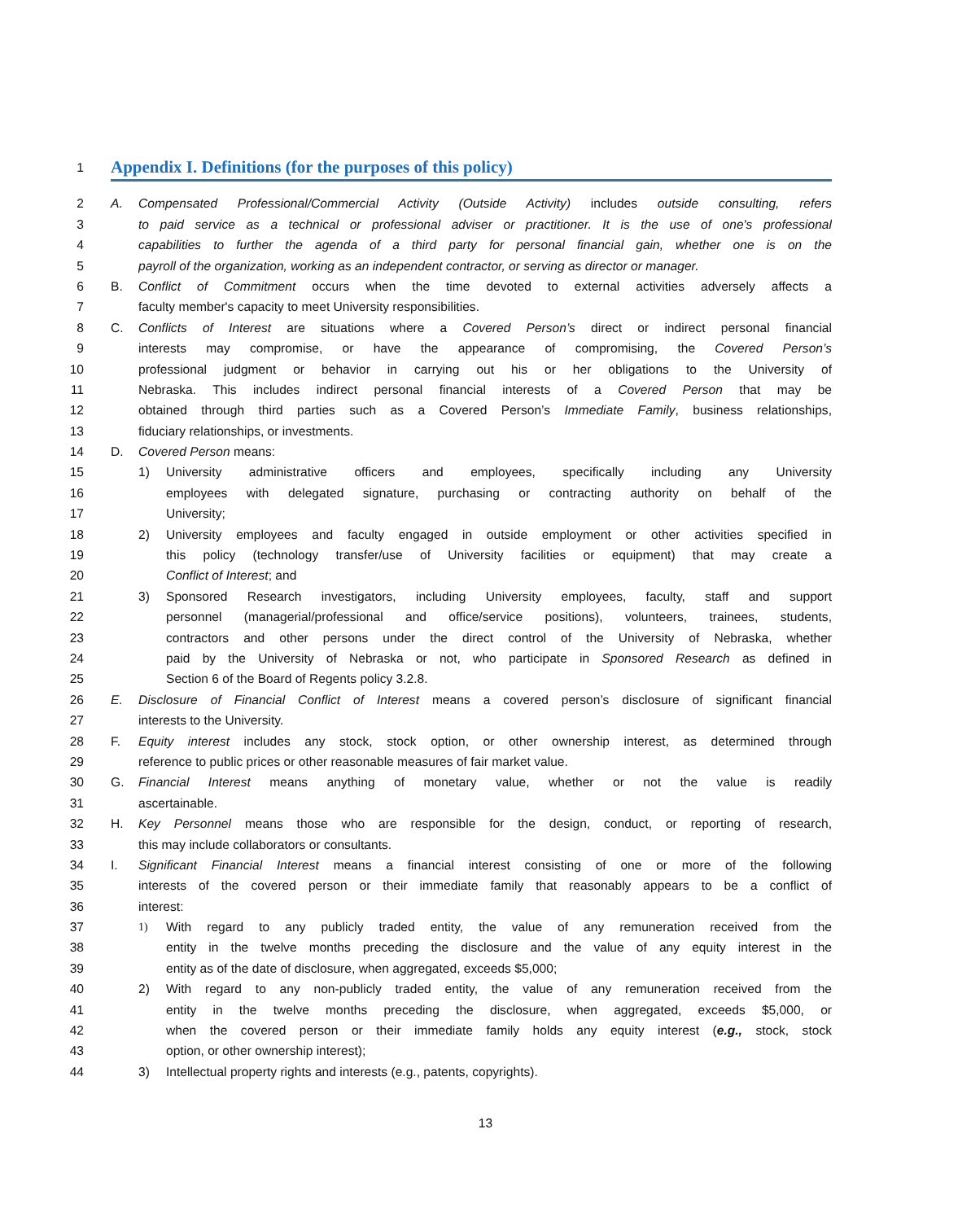1 Appendix I. Definitions (for the purposes of this policy)
2 A. Compensated Professional/Commercial Activity (Outside Activity) includes outside consulting, refers
3 to paid service as a technical or professional adviser or practitioner. It is the use of one's professional
4 capabilities to further the agenda of a third party for personal financial gain, whether one is on the
5 payroll of the organization, working as an independent contractor, or serving as director or manager.
6 B. Conflict of Commitment occurs when the time devoted to external activities adversely affects a
7 faculty member's capacity to meet University responsibilities.
8 C. Conflicts of Interest are situations where a Covered Person’s direct or indirect personal financial
9 interests may compromise, or have the appearance of compromising, the Covered Person’s
10 professional judgment or behavior in carrying out his or her obligations to the University of
11 Nebraska. This includes indirect personal financial interests of a Covered Person that may be
12 obtained through third parties such as a Covered Person’s Immediate Family, business relationships,
13 fiduciary relationships, or investments.
14 D. Covered Person means:
15 1) University administrative officers and employees, specifically including any University
16 employees with delegated signature, purchasing or contracting authority on behalf of the
17 University;
18 2) University employees and faculty engaged in outside employment or other activities specified in
19 this policy (technology transfer/use of University facilities or equipment) that may create a
20 Conflict of Interest; and
21 3) Sponsored Research investigators, including University employees, faculty, staff and support
22 personnel (managerial/professional and office/service positions), volunteers, trainees, students,
23 contractors and other persons under the direct control of the University of Nebraska, whether
24 paid by the University of Nebraska or not, who participate in Sponsored Research as defined in
25 Section 6 of the Board of Regents policy 3.2.8.
26 E. Disclosure of Financial Conflict of Interest means a covered person’s disclosure of significant financial
27 interests to the University.
28 F. Equity interest includes any stock, stock option, or other ownership interest, as determined through
29 reference to public prices or other reasonable measures of fair market value.
30 G. Financial Interest means anything of monetary value, whether or not the value is readily
31 ascertainable.
32 H. Key Personnel means those who are responsible for the design, conduct, or reporting of research,
33 this may include collaborators or consultants.
34 I. Significant Financial Interest means a financial interest consisting of one or more of the following
35 interests of the covered person or their immediate family that reasonably appears to be a conflict of
36 interest:
37 1) With regard to any publicly traded entity, the value of any remuneration received from the
38 entity in the twelve months preceding the disclosure and the value of any equity interest in the
39 entity as of the date of disclosure, when aggregated, exceeds $5,000;
40 2) With regard to any non-publicly traded entity, the value of any remuneration received from the
41 entity in the twelve months preceding the disclosure, when aggregated, exceeds $5,000, or
42 when the covered person or their immediate family holds any equity interest (e.g., stock, stock
43 option, or other ownership interest);
44 3) Intellectual property rights and interests (e.g., patents, copyrights).
13